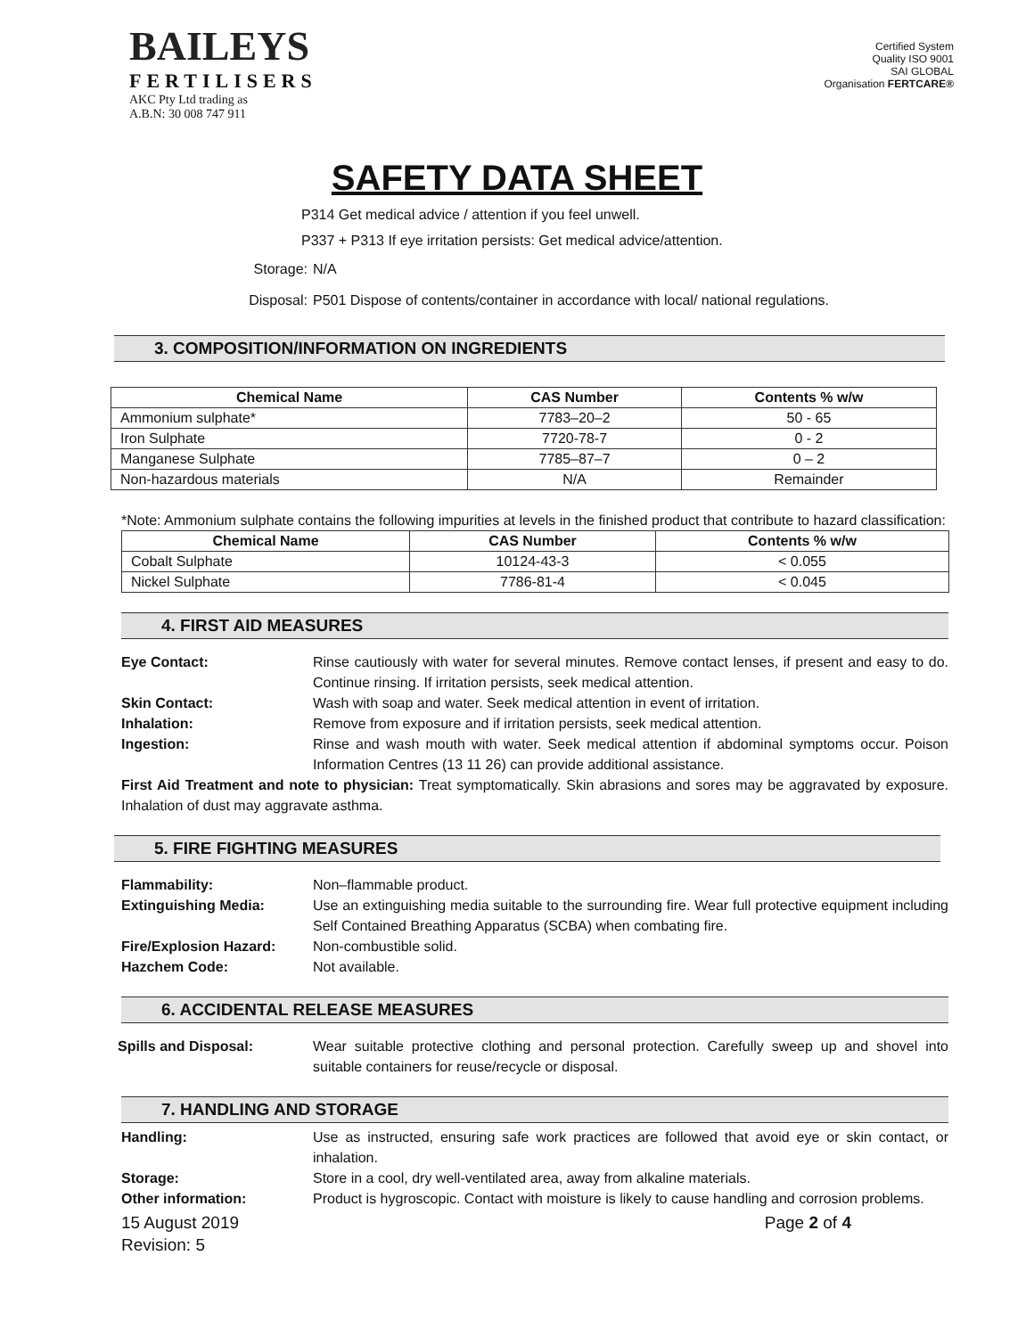BAILEYS
FERTILISERS
AKC Pty Ltd trading as
A.B.N: 30 008 747 911
Certified System
Quality ISO 9001
SAI GLOBAL
Organisation FERTCARE®
SAFETY DATA SHEET
P314 Get medical advice / attention if you feel unwell.
P337 + P313 If eye irritation persists: Get medical advice/attention.
Storage: N/A
Disposal: P501 Dispose of contents/container in accordance with local/ national regulations.
3. COMPOSITION/INFORMATION ON INGREDIENTS
| Chemical Name | CAS Number | Contents % w/w |
| --- | --- | --- |
| Ammonium sulphate* | 7783–20–2 | 50 - 65 |
| Iron Sulphate | 7720-78-7 | 0 - 2 |
| Manganese Sulphate | 7785–87–7 | 0 – 2 |
| Non-hazardous materials | N/A | Remainder |
*Note: Ammonium sulphate contains the following impurities at levels in the finished product that contribute to hazard classification:
| Chemical Name | CAS Number | Contents % w/w |
| --- | --- | --- |
| Cobalt Sulphate | 10124-43-3 | < 0.055 |
| Nickel Sulphate | 7786-81-4 | < 0.045 |
4. FIRST AID MEASURES
Eye Contact: Rinse cautiously with water for several minutes. Remove contact lenses, if present and easy to do. Continue rinsing. If irritation persists, seek medical attention.
Skin Contact: Wash with soap and water. Seek medical attention in event of irritation.
Inhalation: Remove from exposure and if irritation persists, seek medical attention.
Ingestion: Rinse and wash mouth with water. Seek medical attention if abdominal symptoms occur. Poison Information Centres (13 11 26) can provide additional assistance.
First Aid Treatment and note to physician: Treat symptomatically. Skin abrasions and sores may be aggravated by exposure. Inhalation of dust may aggravate asthma.
5. FIRE FIGHTING MEASURES
Flammability: Non–flammable product.
Extinguishing Media: Use an extinguishing media suitable to the surrounding fire. Wear full protective equipment including Self Contained Breathing Apparatus (SCBA) when combating fire.
Fire/Explosion Hazard: Non-combustible solid.
Hazchem Code: Not available.
6. ACCIDENTAL RELEASE MEASURES
Spills and Disposal: Wear suitable protective clothing and personal protection. Carefully sweep up and shovel into suitable containers for reuse/recycle or disposal.
7. HANDLING AND STORAGE
Handling: Use as instructed, ensuring safe work practices are followed that avoid eye or skin contact, or inhalation.
Storage: Store in a cool, dry well-ventilated area, away from alkaline materials.
Other information: Product is hygroscopic. Contact with moisture is likely to cause handling and corrosion problems.
15 August 2019
Revision: 5
Page 2 of 4